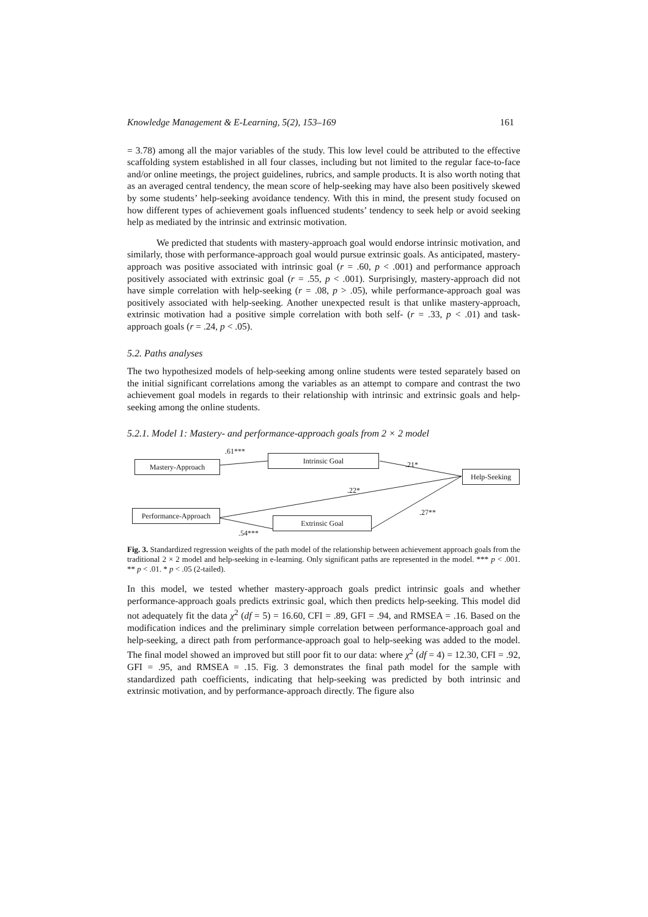Knowledge Management & E-Learning, 5(2), 153–169 161
= 3.78) among all the major variables of the study. This low level could be attributed to the effective scaffolding system established in all four classes, including but not limited to the regular face-to-face and/or online meetings, the project guidelines, rubrics, and sample products. It is also worth noting that as an averaged central tendency, the mean score of help-seeking may have also been positively skewed by some students’ help-seeking avoidance tendency. With this in mind, the present study focused on how different types of achievement goals influenced students’ tendency to seek help or avoid seeking help as mediated by the intrinsic and extrinsic motivation.
We predicted that students with mastery-approach goal would endorse intrinsic motivation, and similarly, those with performance-approach goal would pursue extrinsic goals. As anticipated, mastery-approach was positive associated with intrinsic goal (r = .60, p < .001) and performance approach positively associated with extrinsic goal (r = .55, p < .001). Surprisingly, mastery-approach did not have simple correlation with help-seeking (r = .08, p > .05), while performance-approach goal was positively associated with help-seeking. Another unexpected result is that unlike mastery-approach, extrinsic motivation had a positive simple correlation with both self- (r = .33, p < .01) and task-approach goals (r = .24, p < .05).
5.2. Paths analyses
The two hypothesized models of help-seeking among online students were tested separately based on the initial significant correlations among the variables as an attempt to compare and contrast the two achievement goal models in regards to their relationship with intrinsic and extrinsic goals and help-seeking among the online students.
5.2.1. Model 1: Mastery- and performance-approach goals from 2 × 2 model
.61***
Mastery-Approach
Intrinsic Goal
.21*
Help-Seeking
.22*
.27**
Performance-Approach
Extrinsic Goal
.54***
Fig. 3. Standardized regression weights of the path model of the relationship between achievement approach goals from the traditional 2 × 2 model and help-seeking in e-learning. Only significant paths are represented in the model. *** p < .001. ** p < .01. * p < .05 (2-tailed).
In this model, we tested whether mastery-approach goals predict intrinsic goals and whether performance-approach goals predicts extrinsic goal, which then predicts help-seeking. This model did not adequately fit the data χ<sup>2</sup> (df = 5) = 16.60, CFI = .89, GFI = .94, and RMSEA = .16. Based on the modification indices and the preliminary simple correlation between performance-approach goal and help-seeking, a direct path from performance-approach goal to help-seeking was added to the model. The final model showed an improved but still poor fit to our data: where χ<sup>2</sup> (df = 4) = 12.30, CFI = .92, GFI = .95, and RMSEA = .15. Fig. 3 demonstrates the final path model for the sample with standardized path coefficients, indicating that help-seeking was predicted by both intrinsic and extrinsic motivation, and by performance-approach directly. The figure also